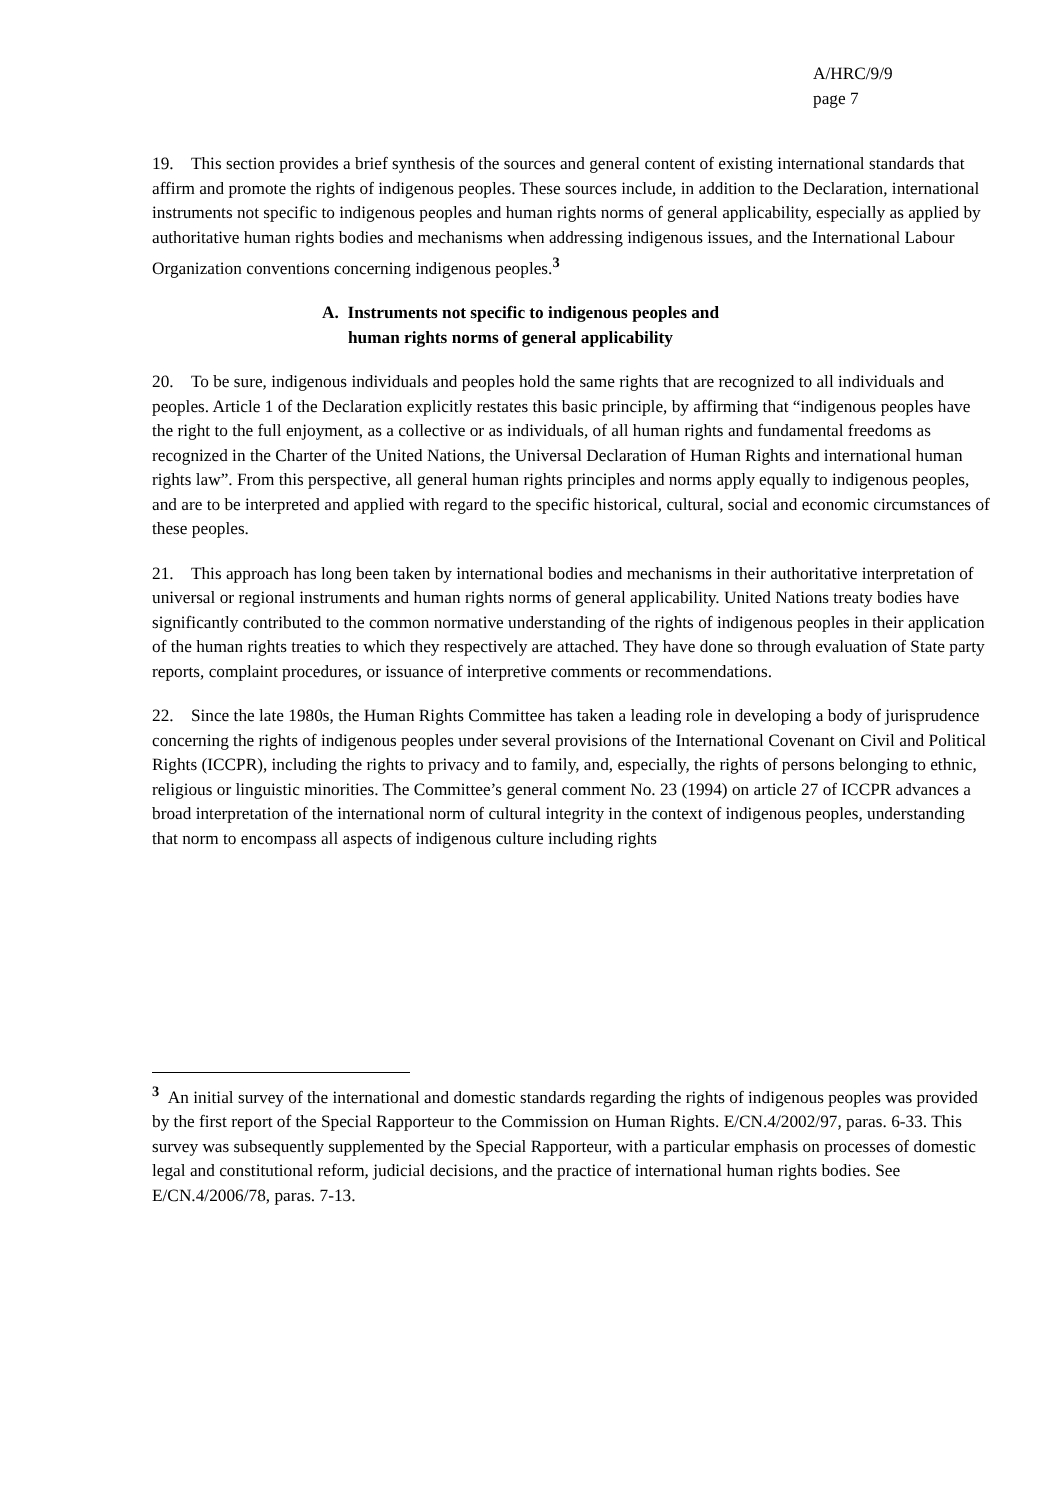A/HRC/9/9
page 7
19. This section provides a brief synthesis of the sources and general content of existing international standards that affirm and promote the rights of indigenous peoples. These sources include, in addition to the Declaration, international instruments not specific to indigenous peoples and human rights norms of general applicability, especially as applied by authoritative human rights bodies and mechanisms when addressing indigenous issues, and the International Labour Organization conventions concerning indigenous peoples.<sup>3</sup>
A. Instruments not specific to indigenous peoples and
human rights norms of general applicability
20. To be sure, indigenous individuals and peoples hold the same rights that are recognized to all individuals and peoples. Article 1 of the Declaration explicitly restates this basic principle, by affirming that “indigenous peoples have the right to the full enjoyment, as a collective or as individuals, of all human rights and fundamental freedoms as recognized in the Charter of the United Nations, the Universal Declaration of Human Rights and international human rights law”. From this perspective, all general human rights principles and norms apply equally to indigenous peoples, and are to be interpreted and applied with regard to the specific historical, cultural, social and economic circumstances of these peoples.
21. This approach has long been taken by international bodies and mechanisms in their authoritative interpretation of universal or regional instruments and human rights norms of general applicability. United Nations treaty bodies have significantly contributed to the common normative understanding of the rights of indigenous peoples in their application of the human rights treaties to which they respectively are attached. They have done so through evaluation of State party reports, complaint procedures, or issuance of interpretive comments or recommendations.
22. Since the late 1980s, the Human Rights Committee has taken a leading role in developing a body of jurisprudence concerning the rights of indigenous peoples under several provisions of the International Covenant on Civil and Political Rights (ICCPR), including the rights to privacy and to family, and, especially, the rights of persons belonging to ethnic, religious or linguistic minorities. The Committee’s general comment No. 23 (1994) on article 27 of ICCPR advances a broad interpretation of the international norm of cultural integrity in the context of indigenous peoples, understanding that norm to encompass all aspects of indigenous culture including rights
<sup>3</sup> An initial survey of the international and domestic standards regarding the rights of indigenous peoples was provided by the first report of the Special Rapporteur to the Commission on Human Rights. E/CN.4/2002/97, paras. 6-33. This survey was subsequently supplemented by the Special Rapporteur, with a particular emphasis on processes of domestic legal and constitutional reform, judicial decisions, and the practice of international human rights bodies. See E/CN.4/2006/78, paras. 7-13.